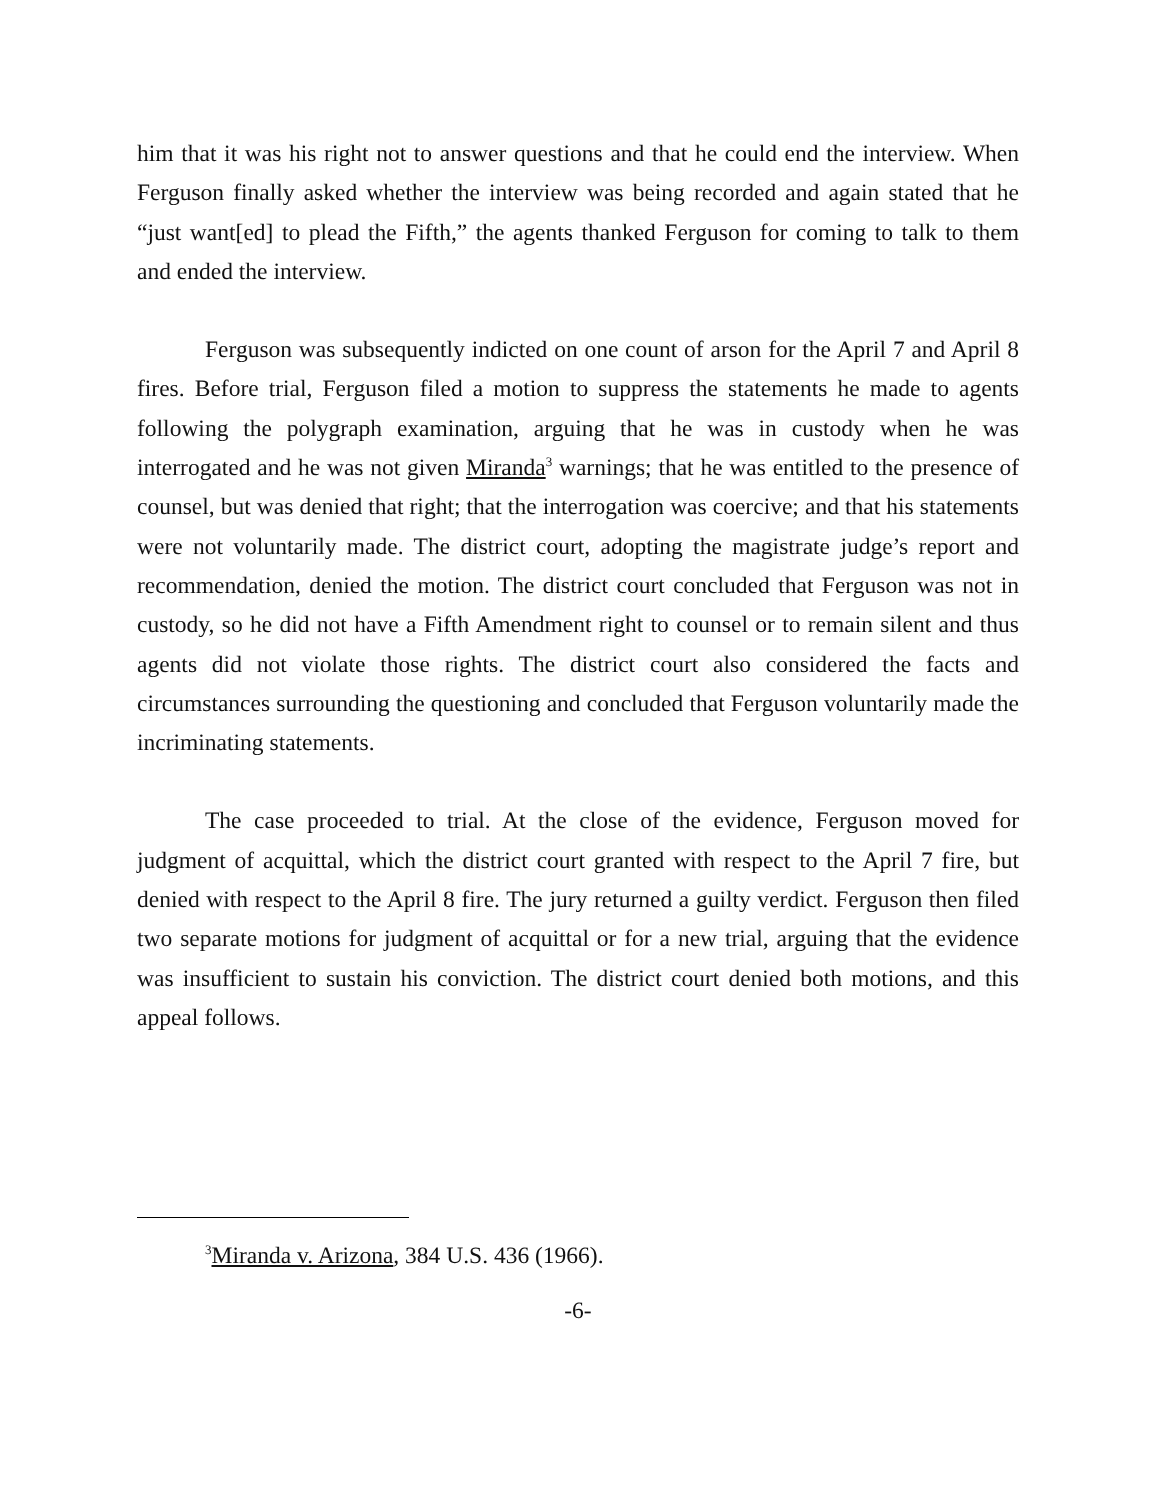him that it was his right not to answer questions and that he could end the interview. When Ferguson finally asked whether the interview was being recorded and again stated that he “just want[ed] to plead the Fifth,” the agents thanked Ferguson for coming to talk to them and ended the interview.
Ferguson was subsequently indicted on one count of arson for the April 7 and April 8 fires. Before trial, Ferguson filed a motion to suppress the statements he made to agents following the polygraph examination, arguing that he was in custody when he was interrogated and he was not given Miranda<sup>3</sup> warnings; that he was entitled to the presence of counsel, but was denied that right; that the interrogation was coercive; and that his statements were not voluntarily made. The district court, adopting the magistrate judge’s report and recommendation, denied the motion. The district court concluded that Ferguson was not in custody, so he did not have a Fifth Amendment right to counsel or to remain silent and thus agents did not violate those rights. The district court also considered the facts and circumstances surrounding the questioning and concluded that Ferguson voluntarily made the incriminating statements.
The case proceeded to trial. At the close of the evidence, Ferguson moved for judgment of acquittal, which the district court granted with respect to the April 7 fire, but denied with respect to the April 8 fire. The jury returned a guilty verdict. Ferguson then filed two separate motions for judgment of acquittal or for a new trial, arguing that the evidence was insufficient to sustain his conviction. The district court denied both motions, and this appeal follows.
<sup>3</sup> Miranda v. Arizona, 384 U.S. 436 (1966).
-6-